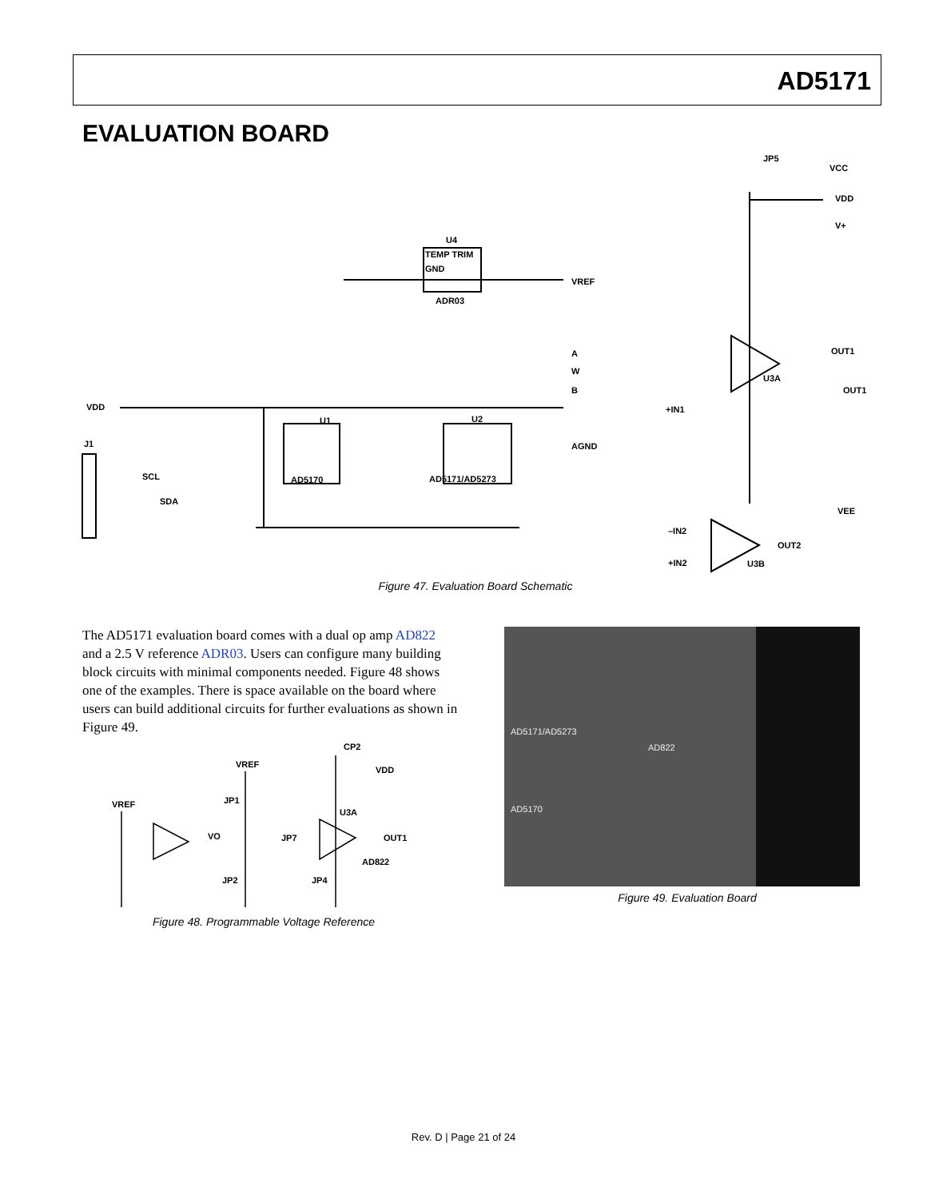AD5171
EVALUATION BOARD
U4
TEMP TRIM
GND
ADR03
U1
AD5170
U2
AD5171/AD5273
VREF
A
W
B
AGND
JP5
VCC
VDD
V+
OUT1
OUT1
U3A
U3B
–IN2
+IN2
OUT2
+IN1
VDD
J1
SCL
SDA
VEE
Figure 47. Evaluation Board Schematic
The AD5171 evaluation board comes with a dual op amp AD822 and a 2.5 V reference ADR03. Users can configure many building block circuits with minimal components needed. Figure 48 shows one of the examples. There is space available on the board where users can build additional circuits for further evaluations as shown in Figure 49.
CP2
VREF
VDD
VREF
VO
OUT1
AD822
JP7
JP1
JP2
JP4
U3A
Figure 48. Programmable Voltage Reference
AD5171/AD5273
AD822
AD5170
Figure 49. Evaluation Board
Rev. D | Page 21 of 24